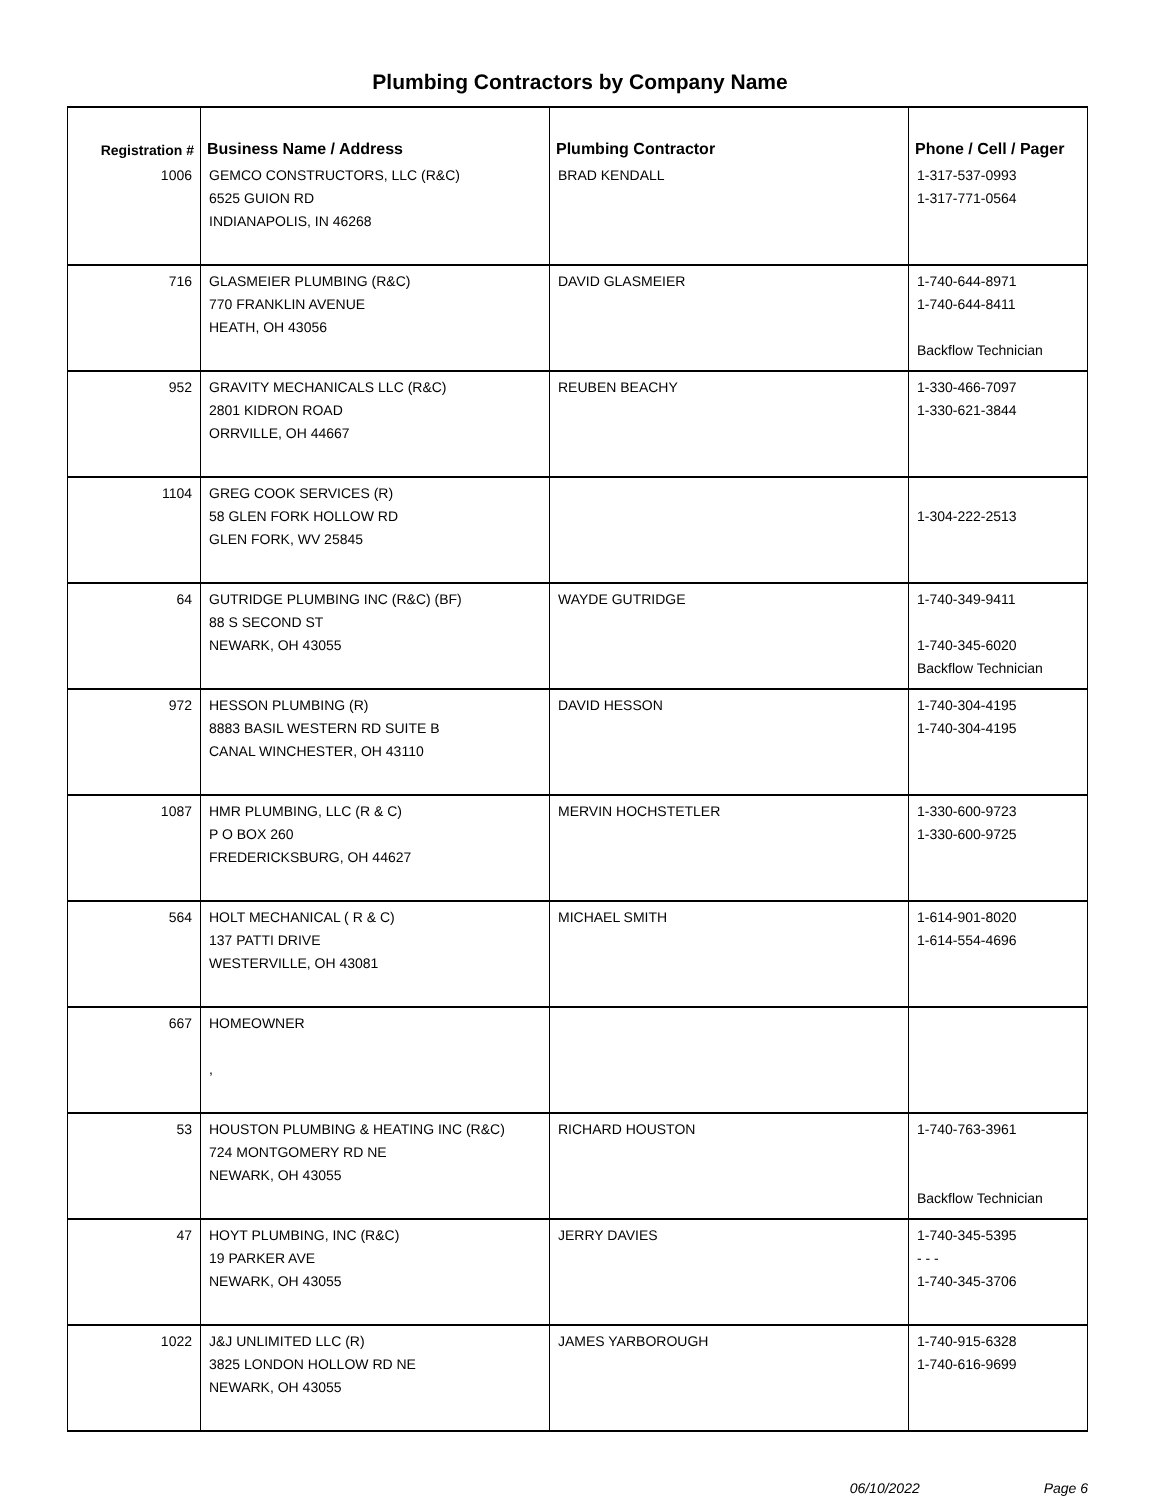Plumbing Contractors by Company Name
| Registration # | Business Name / Address | Plumbing Contractor | Phone / Cell / Pager |
| --- | --- | --- | --- |
| 1006 | GEMCO CONSTRUCTORS, LLC (R&C) 6525 GUION RD INDIANAPOLIS, IN 46268 | BRAD KENDALL | 1-317-537-0993 1-317-771-0564 |
| 716 | GLASMEIER PLUMBING (R&C) 770 FRANKLIN AVENUE HEATH, OH 43056 | DAVID GLASMEIER | 1-740-644-8971 1-740-644-8411 Backflow Technician |
| 952 | GRAVITY MECHANICALS LLC (R&C) 2801 KIDRON ROAD ORRVILLE, OH 44667 | REUBEN BEACHY | 1-330-466-7097 1-330-621-3844 |
| 1104 | GREG COOK SERVICES (R) 58 GLEN FORK HOLLOW RD GLEN FORK, WV 25845 | | 1-304-222-2513 |
| 64 | GUTRIDGE PLUMBING INC (R&C) (BF) 88 S SECOND ST NEWARK, OH 43055 | WAYDE GUTRIDGE | 1-740-349-9411 1-740-345-6020 Backflow Technician |
| 972 | HESSON PLUMBING (R) 8883 BASIL WESTERN RD SUITE B CANAL WINCHESTER, OH 43110 | DAVID HESSON | 1-740-304-4195 1-740-304-4195 |
| 1087 | HMR PLUMBING, LLC (R & C) P O BOX 260 FREDERICKSBURG, OH 44627 | MERVIN HOCHSTETLER | 1-330-600-9723 1-330-600-9725 |
| 564 | HOLT MECHANICAL ( R & C) 137 PATTI DRIVE WESTERVILLE, OH 43081 | MICHAEL SMITH | 1-614-901-8020 1-614-554-4696 |
| 667 | HOMEOWNER , | | |
| 53 | HOUSTON PLUMBING & HEATING INC (R&C) 724 MONTGOMERY RD NE NEWARK, OH 43055 | RICHARD HOUSTON | 1-740-763-3961 Backflow Technician |
| 47 | HOYT PLUMBING, INC (R&C) 19 PARKER AVE NEWARK, OH 43055 | JERRY DAVIES | 1-740-345-5395 - - - 1-740-345-3706 |
| 1022 | J&J UNLIMITED LLC (R) 3825 LONDON HOLLOW RD NE NEWARK, OH 43055 | JAMES YARBOROUGH | 1-740-915-6328 1-740-616-9699 |
06/10/2022 Page 6